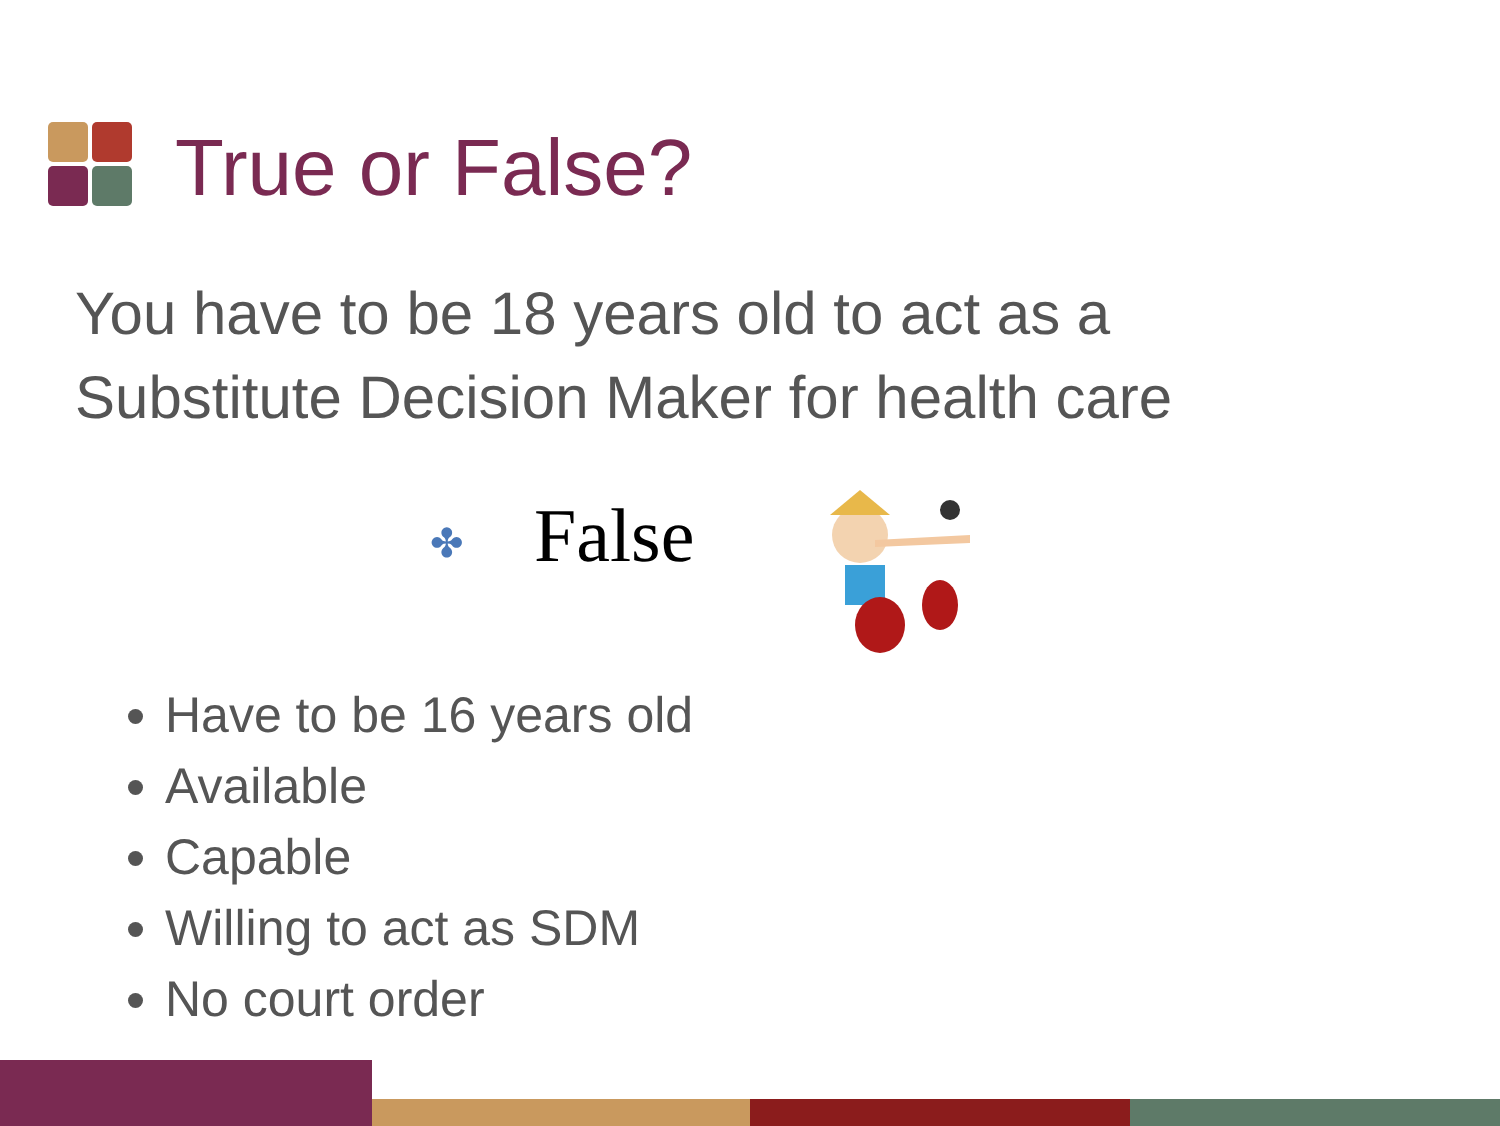True or False?
You have to be 18 years old to act as a
Substitute Decision Maker for health care
✤ False
Have to be 16 years old
Available
Capable
Willing to act as SDM
No court order